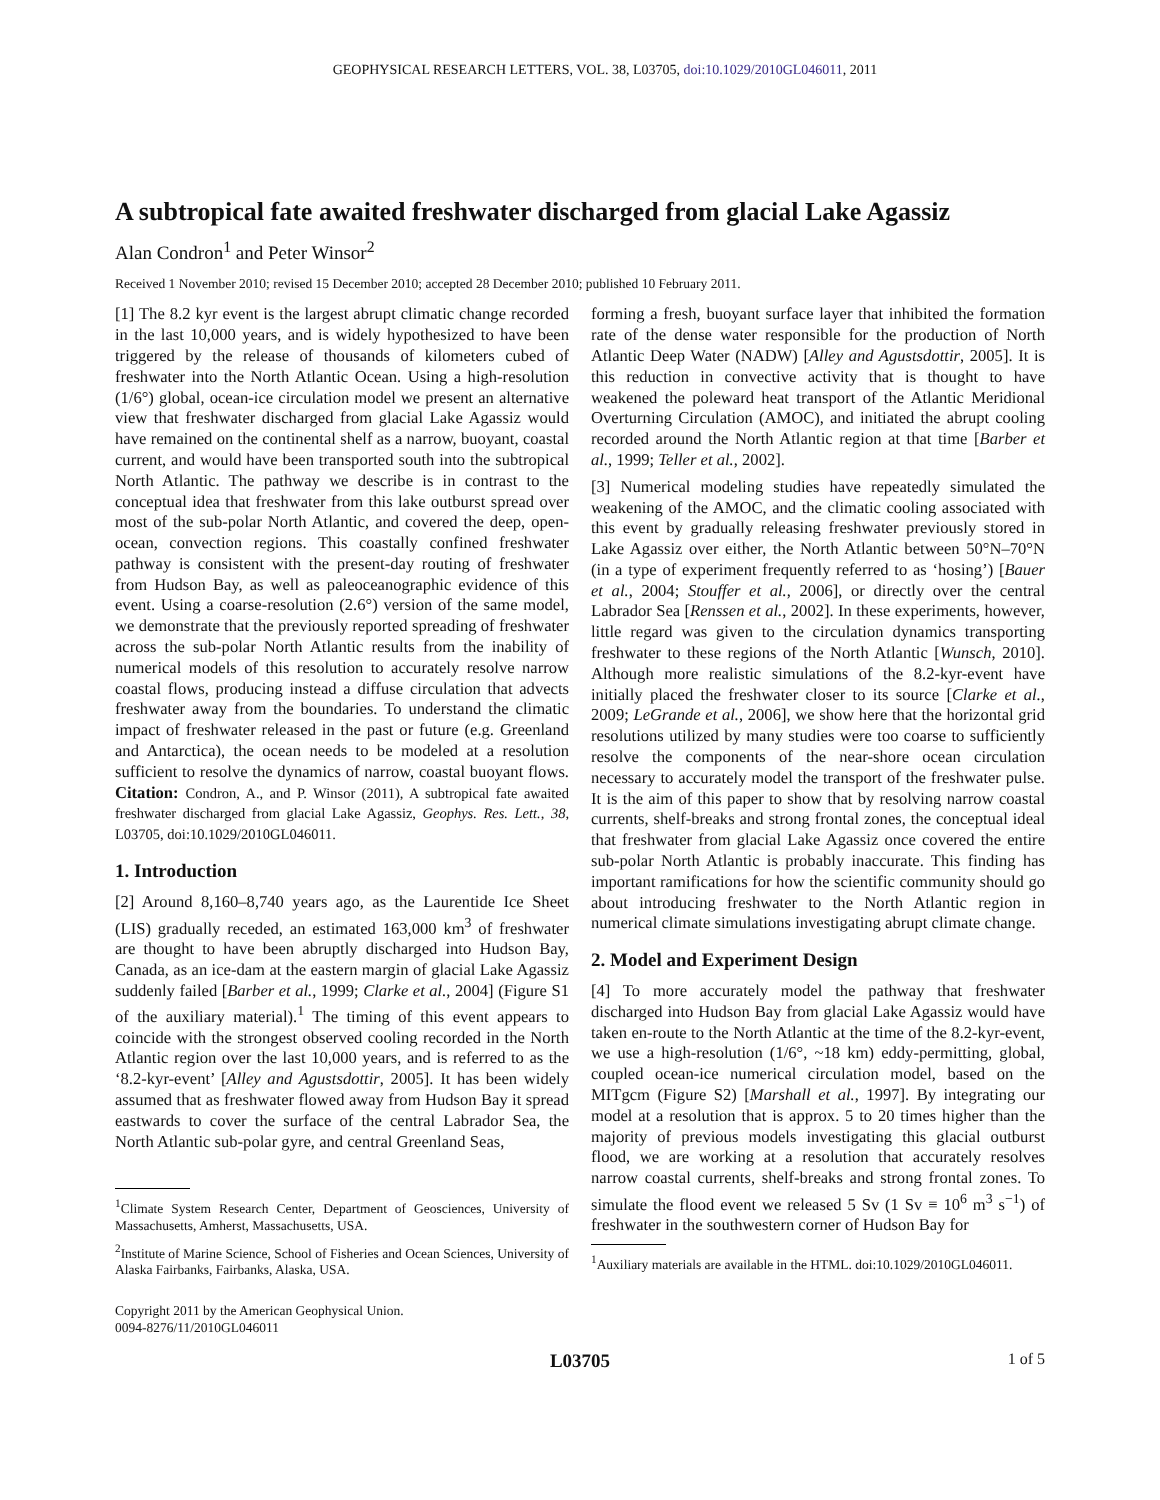GEOPHYSICAL RESEARCH LETTERS, VOL. 38, L03705, doi:10.1029/2010GL046011, 2011
A subtropical fate awaited freshwater discharged from glacial Lake Agassiz
Alan Condron<sup>1</sup> and Peter Winsor<sup>2</sup>
Received 1 November 2010; revised 15 December 2010; accepted 28 December 2010; published 10 February 2011.
[1] The 8.2 kyr event is the largest abrupt climatic change recorded in the last 10,000 years, and is widely hypothesized to have been triggered by the release of thousands of kilometers cubed of freshwater into the North Atlantic Ocean. Using a high-resolution (1/6°) global, ocean-ice circulation model we present an alternative view that freshwater discharged from glacial Lake Agassiz would have remained on the continental shelf as a narrow, buoyant, coastal current, and would have been transported south into the subtropical North Atlantic. The pathway we describe is in contrast to the conceptual idea that freshwater from this lake outburst spread over most of the sub-polar North Atlantic, and covered the deep, open-ocean, convection regions. This coastally confined freshwater pathway is consistent with the present-day routing of freshwater from Hudson Bay, as well as paleoceanographic evidence of this event. Using a coarse-resolution (2.6°) version of the same model, we demonstrate that the previously reported spreading of freshwater across the sub-polar North Atlantic results from the inability of numerical models of this resolution to accurately resolve narrow coastal flows, producing instead a diffuse circulation that advects freshwater away from the boundaries. To understand the climatic impact of freshwater released in the past or future (e.g. Greenland and Antarctica), the ocean needs to be modeled at a resolution sufficient to resolve the dynamics of narrow, coastal buoyant flows. Citation: Condron, A., and P. Winsor (2011), A subtropical fate awaited freshwater discharged from glacial Lake Agassiz, Geophys. Res. Lett., 38, L03705, doi:10.1029/2010GL046011.
1. Introduction
[2] Around 8,160–8,740 years ago, as the Laurentide Ice Sheet (LIS) gradually receded, an estimated 163,000 km<sup>3</sup> of freshwater are thought to have been abruptly discharged into Hudson Bay, Canada, as an ice-dam at the eastern margin of glacial Lake Agassiz suddenly failed [Barber et al., 1999; Clarke et al., 2004] (Figure S1 of the auxiliary material).<sup>1</sup> The timing of this event appears to coincide with the strongest observed cooling recorded in the North Atlantic region over the last 10,000 years, and is referred to as the ‘8.2-kyr-event’ [Alley and Agustsdottir, 2005]. It has been widely assumed that as freshwater flowed away from Hudson Bay it spread eastwards to cover the surface of the central Labrador Sea, the North Atlantic sub-polar gyre, and central Greenland Seas,
<sup>1</sup> Climate System Research Center, Department of Geosciences, University of Massachusetts, Amherst, Massachusetts, USA.
<sup>2</sup> Institute of Marine Science, School of Fisheries and Ocean Sciences, University of Alaska Fairbanks, Fairbanks, Alaska, USA.
Copyright 2011 by the American Geophysical Union.
0094-8276/11/2010GL046011
forming a fresh, buoyant surface layer that inhibited the formation rate of the dense water responsible for the production of North Atlantic Deep Water (NADW) [Alley and Agustsdottir, 2005]. It is this reduction in convective activity that is thought to have weakened the poleward heat transport of the Atlantic Meridional Overturning Circulation (AMOC), and initiated the abrupt cooling recorded around the North Atlantic region at that time [Barber et al., 1999; Teller et al., 2002].
[3] Numerical modeling studies have repeatedly simulated the weakening of the AMOC, and the climatic cooling associated with this event by gradually releasing freshwater previously stored in Lake Agassiz over either, the North Atlantic between 50°N–70°N (in a type of experiment frequently referred to as ‘hosing’) [Bauer et al., 2004; Stouffer et al., 2006], or directly over the central Labrador Sea [Renssen et al., 2002]. In these experiments, however, little regard was given to the circulation dynamics transporting freshwater to these regions of the North Atlantic [Wunsch, 2010]. Although more realistic simulations of the 8.2-kyr-event have initially placed the freshwater closer to its source [Clarke et al., 2009; LeGrande et al., 2006], we show here that the horizontal grid resolutions utilized by many studies were too coarse to sufficiently resolve the components of the near-shore ocean circulation necessary to accurately model the transport of the freshwater pulse. It is the aim of this paper to show that by resolving narrow coastal currents, shelf-breaks and strong frontal zones, the conceptual ideal that freshwater from glacial Lake Agassiz once covered the entire sub-polar North Atlantic is probably inaccurate. This finding has important ramifications for how the scientific community should go about introducing freshwater to the North Atlantic region in numerical climate simulations investigating abrupt climate change.
2. Model and Experiment Design
[4] To more accurately model the pathway that freshwater discharged into Hudson Bay from glacial Lake Agassiz would have taken en-route to the North Atlantic at the time of the 8.2-kyr-event, we use a high-resolution (1/6°, ~18 km) eddy-permitting, global, coupled ocean-ice numerical circulation model, based on the MITgcm (Figure S2) [Marshall et al., 1997]. By integrating our model at a resolution that is approx. 5 to 20 times higher than the majority of previous models investigating this glacial outburst flood, we are working at a resolution that accurately resolves narrow coastal currents, shelf-breaks and strong frontal zones. To simulate the flood event we released 5 Sv (1 Sv ≡ 10<sup>6</sup> m<sup>3</sup> s<sup>−1</sup>) of freshwater in the southwestern corner of Hudson Bay for
<sup>1</sup> Auxiliary materials are available in the HTML. doi:10.1029/2010GL046011.
L03705 1 of 5